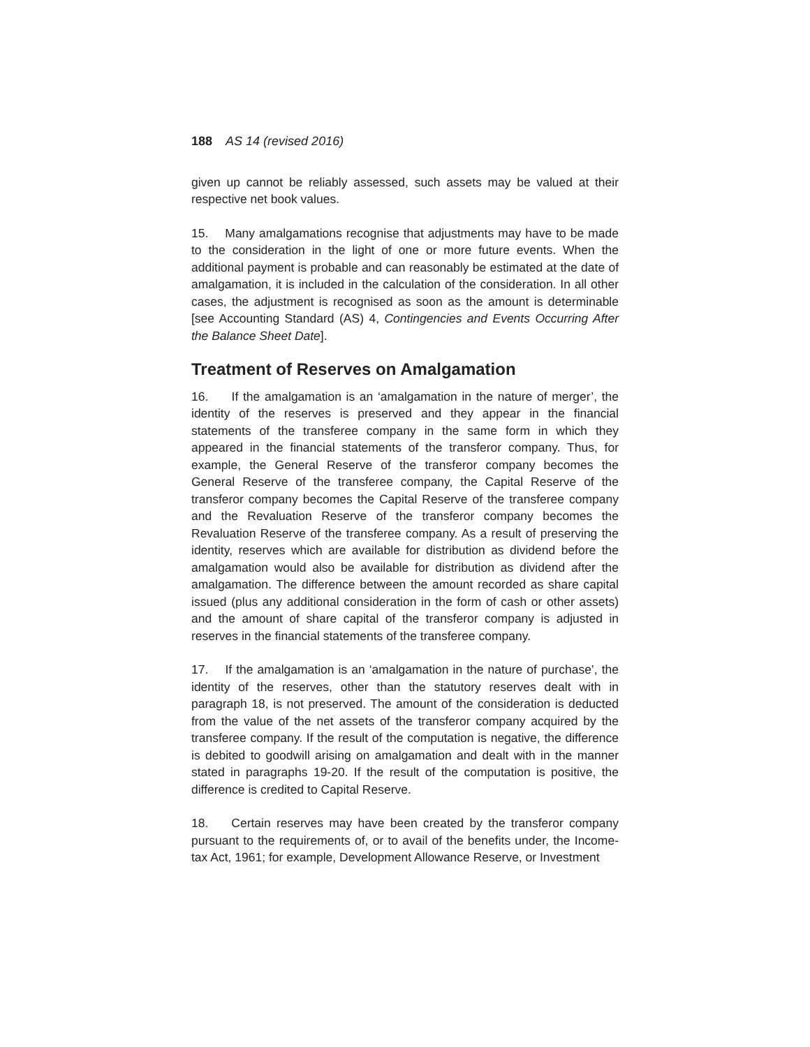188 AS 14 (revised 2016)
given up cannot be reliably assessed, such assets may be valued at their respective net book values.
15. Many amalgamations recognise that adjustments may have to be made to the consideration in the light of one or more future events. When the additional payment is probable and can reasonably be estimated at the date of amalgamation, it is included in the calculation of the consideration. In all other cases, the adjustment is recognised as soon as the amount is determinable [see Accounting Standard (AS) 4, Contingencies and Events Occurring After the Balance Sheet Date].
Treatment of Reserves on Amalgamation
16. If the amalgamation is an ‘amalgamation in the nature of merger’, the identity of the reserves is preserved and they appear in the financial statements of the transferee company in the same form in which they appeared in the financial statements of the transferor company. Thus, for example, the General Reserve of the transferor company becomes the General Reserve of the transferee company, the Capital Reserve of the transferor company becomes the Capital Reserve of the transferee company and the Revaluation Reserve of the transferor company becomes the Revaluation Reserve of the transferee company. As a result of preserving the identity, reserves which are available for distribution as dividend before the amalgamation would also be available for distribution as dividend after the amalgamation. The difference between the amount recorded as share capital issued (plus any additional consideration in the form of cash or other assets) and the amount of share capital of the transferor company is adjusted in reserves in the financial statements of the transferee company.
17. If the amalgamation is an ‘amalgamation in the nature of purchase’, the identity of the reserves, other than the statutory reserves dealt with in paragraph 18, is not preserved. The amount of the consideration is deducted from the value of the net assets of the transferor company acquired by the transferee company. If the result of the computation is negative, the difference is debited to goodwill arising on amalgamation and dealt with in the manner stated in paragraphs 19-20. If the result of the computation is positive, the difference is credited to Capital Reserve.
18. Certain reserves may have been created by the transferor company pursuant to the requirements of, or to avail of the benefits under, the Income-tax Act, 1961; for example, Development Allowance Reserve, or Investment